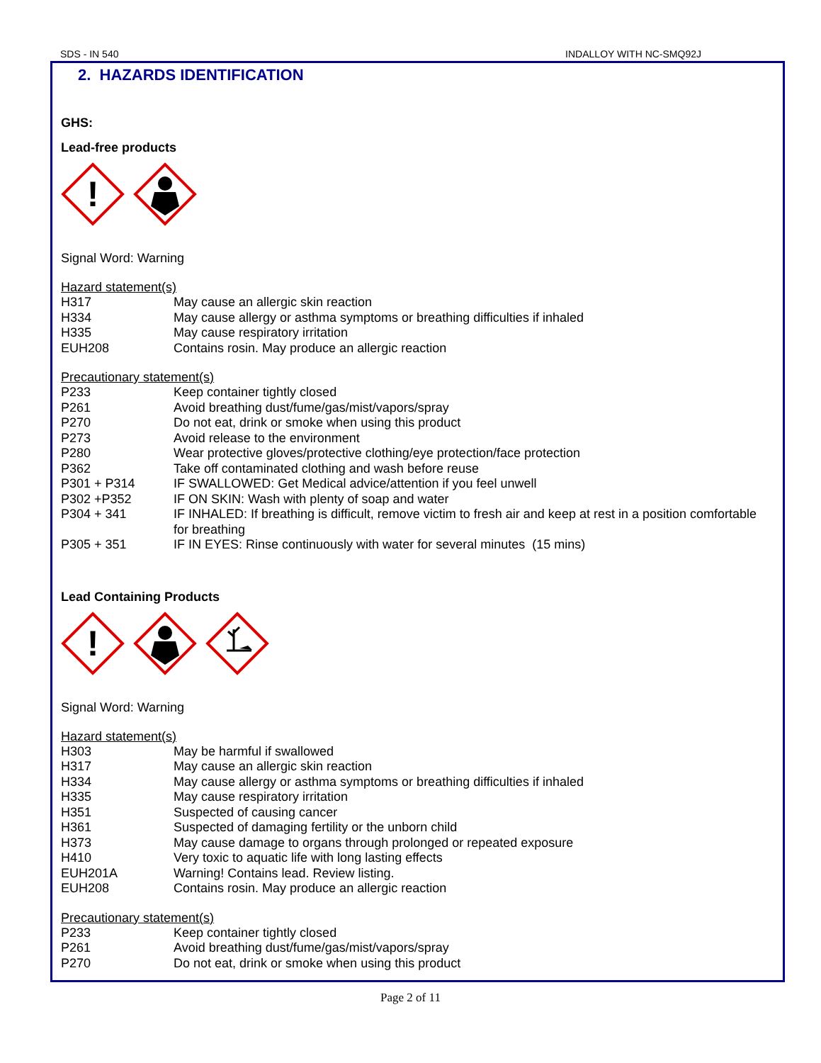SDS - IN 540 INDALLOY WITH NC-SMQ92J
2. HAZARDS IDENTIFICATION
GHS:
Lead-free products
!
Signal Word: Warning
Hazard statement(s)
| H317 | May cause an allergic skin reaction |
| H334 | May cause allergy or asthma symptoms or breathing difficulties if inhaled |
| H335 | May cause respiratory irritation |
| EUH208 | Contains rosin. May produce an allergic reaction |
Precautionary statement(s)
| P233 | Keep container tightly closed |
| P261 | Avoid breathing dust/fume/gas/mist/vapors/spray |
| P270 | Do not eat, drink or smoke when using this product |
| P273 | Avoid release to the environment |
| P280 | Wear protective gloves/protective clothing/eye protection/face protection |
| P362 | Take off contaminated clothing and wash before reuse |
| P301 + P314 | IF SWALLOWED: Get Medical advice/attention if you feel unwell |
| P302 +P352 | IF ON SKIN: Wash with plenty of soap and water |
| P304 + 341 | IF INHALED: If breathing is difficult, remove victim to fresh air and keep at rest in a position comfortable for breathing |
| P305 + 351 | IF IN EYES: Rinse continuously with water for several minutes (15 mins) |
Lead Containing Products
!
Signal Word: Warning
Hazard statement(s)
| H303 | May be harmful if swallowed |
| H317 | May cause an allergic skin reaction |
| H334 | May cause allergy or asthma symptoms or breathing difficulties if inhaled |
| H335 | May cause respiratory irritation |
| H351 | Suspected of causing cancer |
| H361 | Suspected of damaging fertility or the unborn child |
| H373 | May cause damage to organs through prolonged or repeated exposure |
| H410 | Very toxic to aquatic life with long lasting effects |
| EUH201A | Warning! Contains lead. Review listing. |
| EUH208 | Contains rosin. May produce an allergic reaction |
Precautionary statement(s)
| P233 | Keep container tightly closed |
| P261 | Avoid breathing dust/fume/gas/mist/vapors/spray |
| P270 | Do not eat, drink or smoke when using this product |
Page 2 of 11